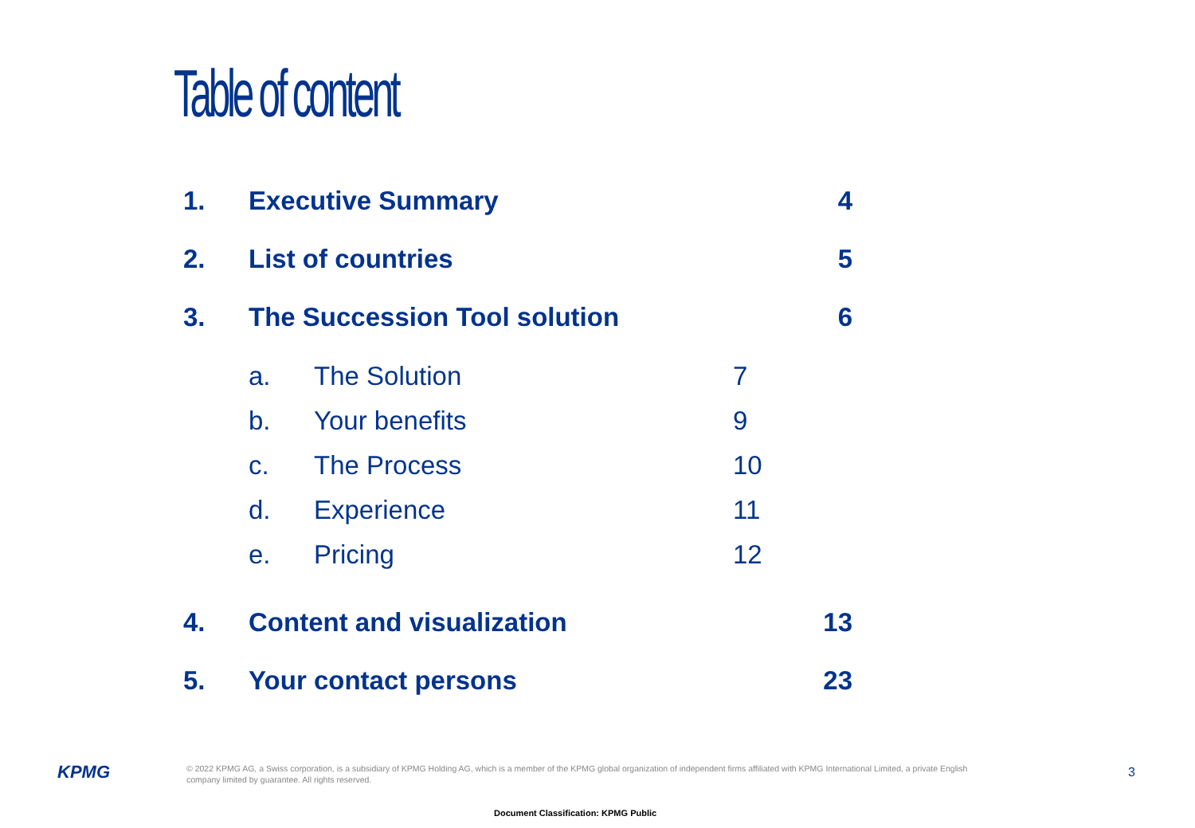Table of content
1. Executive Summary 4
2. List of countries 5
3. The Succession Tool solution 6
a. The Solution 7
b. Your benefits 9
c. The Process 10
d. Experience 11
e. Pricing 12
4. Content and visualization 13
5. Your contact persons 23
KPMG
© 2022 KPMG AG, a Swiss corporation, is a subsidiary of KPMG Holding AG, which is a member of the KPMG global organization of independent firms affiliated with KPMG International Limited, a private English company limited by guarantee. All rights reserved.
3
Document Classification: KPMG Public